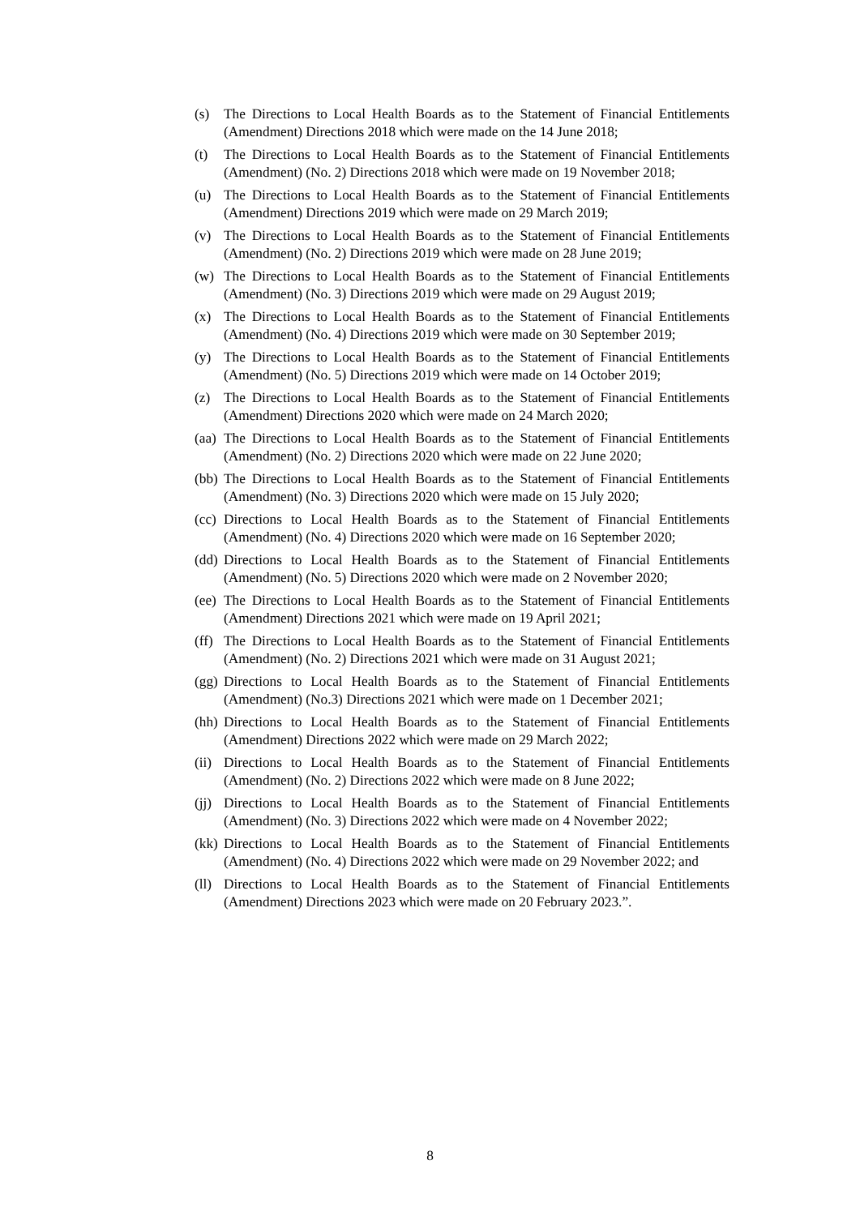(s) The Directions to Local Health Boards as to the Statement of Financial Entitlements (Amendment) Directions 2018 which were made on the 14 June 2018;
(t) The Directions to Local Health Boards as to the Statement of Financial Entitlements (Amendment) (No. 2) Directions 2018 which were made on 19 November 2018;
(u) The Directions to Local Health Boards as to the Statement of Financial Entitlements (Amendment) Directions 2019 which were made on 29 March 2019;
(v) The Directions to Local Health Boards as to the Statement of Financial Entitlements (Amendment) (No. 2) Directions 2019 which were made on 28 June 2019;
(w) The Directions to Local Health Boards as to the Statement of Financial Entitlements (Amendment) (No. 3) Directions 2019 which were made on 29 August 2019;
(x) The Directions to Local Health Boards as to the Statement of Financial Entitlements (Amendment) (No. 4) Directions 2019 which were made on 30 September 2019;
(y) The Directions to Local Health Boards as to the Statement of Financial Entitlements (Amendment) (No. 5) Directions 2019 which were made on 14 October 2019;
(z) The Directions to Local Health Boards as to the Statement of Financial Entitlements (Amendment) Directions 2020 which were made on 24 March 2020;
(aa) The Directions to Local Health Boards as to the Statement of Financial Entitlements (Amendment) (No. 2) Directions 2020 which were made on 22 June 2020;
(bb) The Directions to Local Health Boards as to the Statement of Financial Entitlements (Amendment) (No. 3) Directions 2020 which were made on 15 July 2020;
(cc) Directions to Local Health Boards as to the Statement of Financial Entitlements (Amendment) (No. 4) Directions 2020 which were made on 16 September 2020;
(dd) Directions to Local Health Boards as to the Statement of Financial Entitlements (Amendment) (No. 5) Directions 2020 which were made on 2 November 2020;
(ee) The Directions to Local Health Boards as to the Statement of Financial Entitlements (Amendment) Directions 2021 which were made on 19 April 2021;
(ff) The Directions to Local Health Boards as to the Statement of Financial Entitlements (Amendment) (No. 2) Directions 2021 which were made on 31 August 2021;
(gg) Directions to Local Health Boards as to the Statement of Financial Entitlements (Amendment) (No.3) Directions 2021 which were made on 1 December 2021;
(hh) Directions to Local Health Boards as to the Statement of Financial Entitlements (Amendment) Directions 2022 which were made on 29 March 2022;
(ii) Directions to Local Health Boards as to the Statement of Financial Entitlements (Amendment) (No. 2) Directions 2022 which were made on 8 June 2022;
(jj) Directions to Local Health Boards as to the Statement of Financial Entitlements (Amendment) (No. 3) Directions 2022 which were made on 4 November 2022;
(kk) Directions to Local Health Boards as to the Statement of Financial Entitlements (Amendment) (No. 4) Directions 2022 which were made on 29 November 2022; and
(ll) Directions to Local Health Boards as to the Statement of Financial Entitlements (Amendment) Directions 2023 which were made on 20 February 2023.”.
8